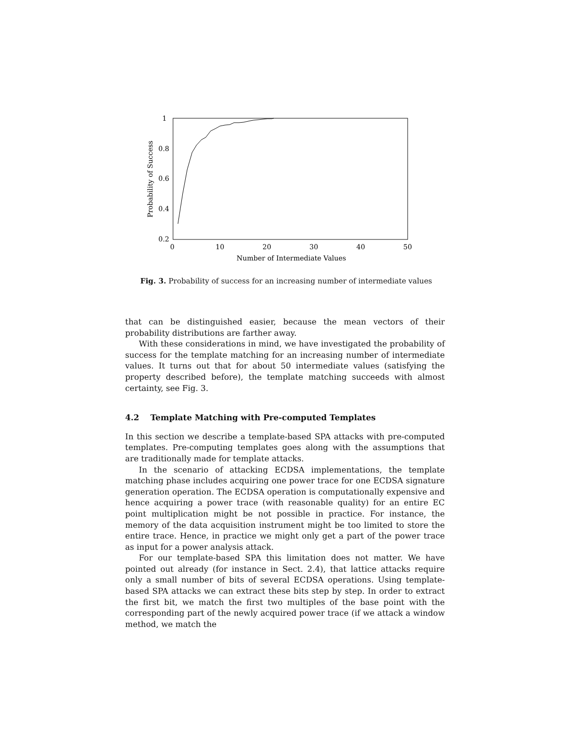1
0.8
0.6
0.4
0.2
0
10
20
30
40
50
Number of Intermediate Values
Probability of Success
Fig. 3. Probability of success for an increasing number of intermediate values
that can be distinguished easier, because the mean vectors of their probability distributions are farther away.
With these considerations in mind, we have investigated the probability of success for the template matching for an increasing number of intermediate values. It turns out that for about 50 intermediate values (satisfying the property described before), the template matching succeeds with almost certainty, see Fig. 3.
4.2 Template Matching with Pre-computed Templates
In this section we describe a template-based SPA attacks with pre-computed templates. Pre-computing templates goes along with the assumptions that are traditionally made for template attacks.
In the scenario of attacking ECDSA implementations, the template matching phase includes acquiring one power trace for one ECDSA signature generation operation. The ECDSA operation is computationally expensive and hence acquiring a power trace (with reasonable quality) for an entire EC point multiplication might be not possible in practice. For instance, the memory of the data acquisition instrument might be too limited to store the entire trace. Hence, in practice we might only get a part of the power trace as input for a power analysis attack.
For our template-based SPA this limitation does not matter. We have pointed out already (for instance in Sect. 2.4), that lattice attacks require only a small number of bits of several ECDSA operations. Using template-based SPA attacks we can extract these bits step by step. In order to extract the first bit, we match the first two multiples of the base point with the corresponding part of the newly acquired power trace (if we attack a window method, we match the